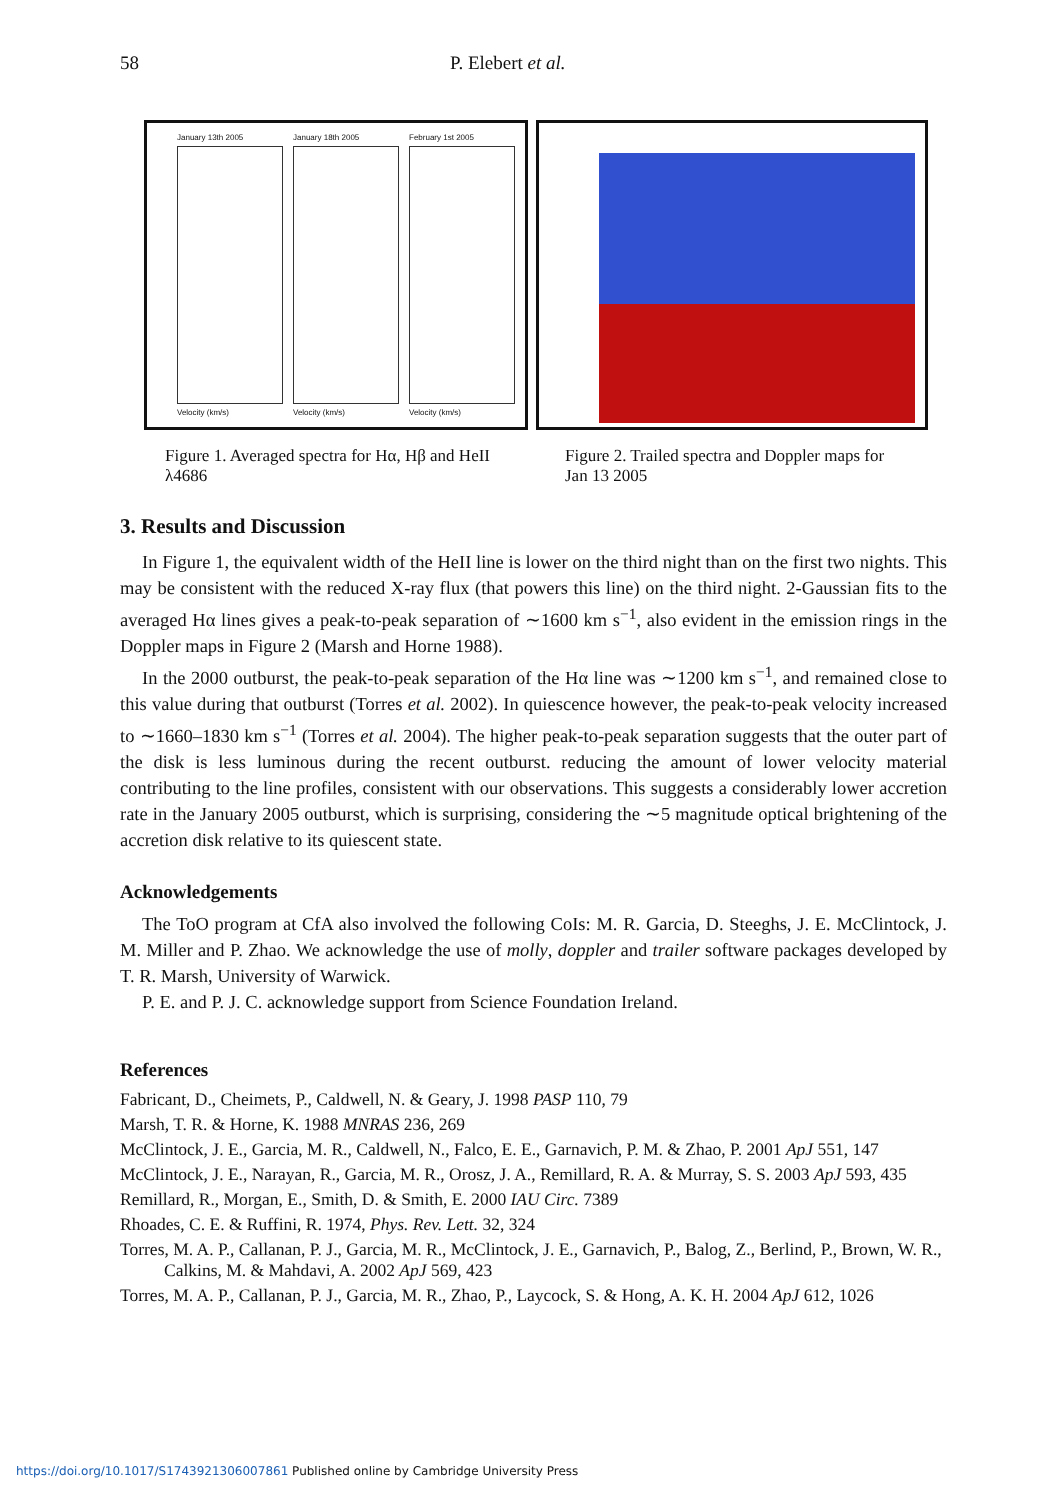58 P. Elebert et al.
January 13th 2005
Velocity (km/s)
January 18th 2005
Velocity (km/s)
February 1st 2005
Velocity (km/s)
Figure 1. Averaged spectra for Hα, Hβ and HeII λ4686
Figure 2. Trailed spectra and Doppler maps for Jan 13 2005
3. Results and Discussion
In Figure 1, the equivalent width of the HeII line is lower on the third night than on the first two nights. This may be consistent with the reduced X-ray flux (that powers this line) on the third night. 2-Gaussian fits to the averaged Hα lines gives a peak-to-peak separation of ∼1600 km s<sup>−1</sup>, also evident in the emission rings in the Doppler maps in Figure 2 (Marsh and Horne 1988).
In the 2000 outburst, the peak-to-peak separation of the Hα line was ∼1200 km s<sup>−1</sup>, and remained close to this value during that outburst (Torres et al. 2002). In quiescence however, the peak-to-peak velocity increased to ∼1660–1830 km s<sup>−1</sup> (Torres et al. 2004). The higher peak-to-peak separation suggests that the outer part of the disk is less luminous during the recent outburst. reducing the amount of lower velocity material contributing to the line profiles, consistent with our observations. This suggests a considerably lower accretion rate in the January 2005 outburst, which is surprising, considering the ∼5 magnitude optical brightening of the accretion disk relative to its quiescent state.
Acknowledgements
The ToO program at CfA also involved the following CoIs: M. R. Garcia, D. Steeghs, J. E. McClintock, J. M. Miller and P. Zhao. We acknowledge the use of molly, doppler and trailer software packages developed by T. R. Marsh, University of Warwick.
P. E. and P. J. C. acknowledge support from Science Foundation Ireland.
References
Fabricant, D., Cheimets, P., Caldwell, N. & Geary, J. 1998 PASP 110, 79
Marsh, T. R. & Horne, K. 1988 MNRAS 236, 269
McClintock, J. E., Garcia, M. R., Caldwell, N., Falco, E. E., Garnavich, P. M. & Zhao, P. 2001 ApJ 551, 147
McClintock, J. E., Narayan, R., Garcia, M. R., Orosz, J. A., Remillard, R. A. & Murray, S. S. 2003 ApJ 593, 435
Remillard, R., Morgan, E., Smith, D. & Smith, E. 2000 IAU Circ. 7389
Rhoades, C. E. & Ruffini, R. 1974, Phys. Rev. Lett. 32, 324
Torres, M. A. P., Callanan, P. J., Garcia, M. R., McClintock, J. E., Garnavich, P., Balog, Z., Berlind, P., Brown, W. R., Calkins, M. & Mahdavi, A. 2002 ApJ 569, 423
Torres, M. A. P., Callanan, P. J., Garcia, M. R., Zhao, P., Laycock, S. & Hong, A. K. H. 2004 ApJ 612, 1026
https://doi.org/10.1017/S1743921306007861 Published online by Cambridge University Press